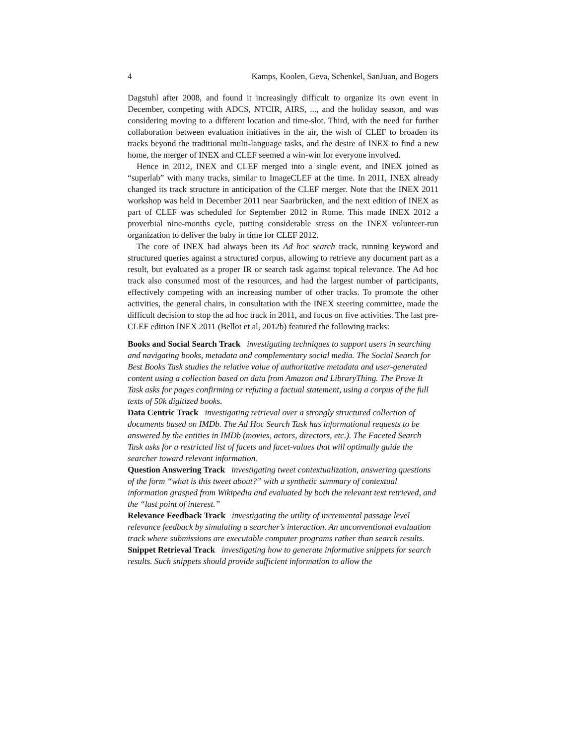4 Kamps, Koolen, Geva, Schenkel, SanJuan, and Bogers
Dagstuhl after 2008, and found it increasingly difficult to organize its own event in December, competing with ADCS, NTCIR, AIRS, ..., and the holiday season, and was considering moving to a different location and time-slot. Third, with the need for further collaboration between evaluation initiatives in the air, the wish of CLEF to broaden its tracks beyond the traditional multi-language tasks, and the desire of INEX to find a new home, the merger of INEX and CLEF seemed a win-win for everyone involved.
Hence in 2012, INEX and CLEF merged into a single event, and INEX joined as “superlab” with many tracks, similar to ImageCLEF at the time. In 2011, INEX already changed its track structure in anticipation of the CLEF merger. Note that the INEX 2011 workshop was held in December 2011 near Saarbrücken, and the next edition of INEX as part of CLEF was scheduled for September 2012 in Rome. This made INEX 2012 a proverbial nine-months cycle, putting considerable stress on the INEX volunteer-run organization to deliver the baby in time for CLEF 2012.
The core of INEX had always been its Ad hoc search track, running keyword and structured queries against a structured corpus, allowing to retrieve any document part as a result, but evaluated as a proper IR or search task against topical relevance. The Ad hoc track also consumed most of the resources, and had the largest number of participants, effectively competing with an increasing number of other tracks. To promote the other activities, the general chairs, in consultation with the INEX steering committee, made the difficult decision to stop the ad hoc track in 2011, and focus on five activities. The last pre-CLEF edition INEX 2011 (Bellot et al, 2012b) featured the following tracks:
Books and Social Search Track
investigating techniques to support users in searching and navigating books, metadata and complementary social media. The Social Search for Best Books Task studies the relative value of authoritative metadata and user-generated content using a collection based on data from Amazon and LibraryThing. The Prove It Task asks for pages confirming or refuting a factual statement, using a corpus of the full texts of 50k digitized books.
Data Centric Track
investigating retrieval over a strongly structured collection of documents based on IMDb. The Ad Hoc Search Task has informational requests to be answered by the entities in IMDb (movies, actors, directors, etc.). The Faceted Search Task asks for a restricted list of facets and facet-values that will optimally guide the searcher toward relevant information.
Question Answering Track
investigating tweet contextualization, answering questions of the form “what is this tweet about?” with a synthetic summary of contextual information grasped from Wikipedia and evaluated by both the relevant text retrieved, and the “last point of interest.”
Relevance Feedback Track
investigating the utility of incremental passage level relevance feedback by simulating a searcher’s interaction. An unconventional evaluation track where submissions are executable computer programs rather than search results.
Snippet Retrieval Track
investigating how to generate informative snippets for search results. Such snippets should provide sufficient information to allow the